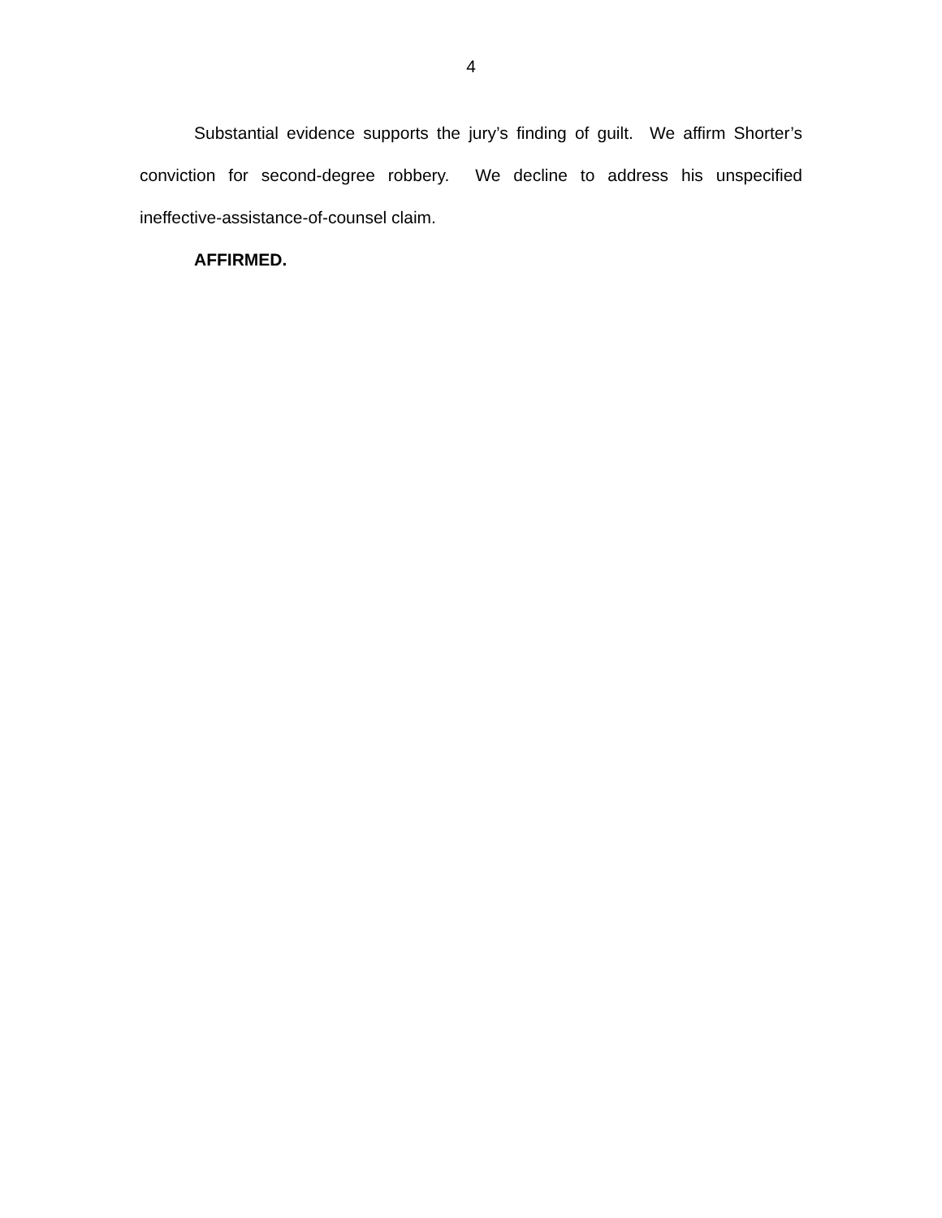4
Substantial evidence supports the jury’s finding of guilt. We affirm Shorter’s conviction for second-degree robbery. We decline to address his unspecified ineffective-assistance-of-counsel claim.
AFFIRMED.